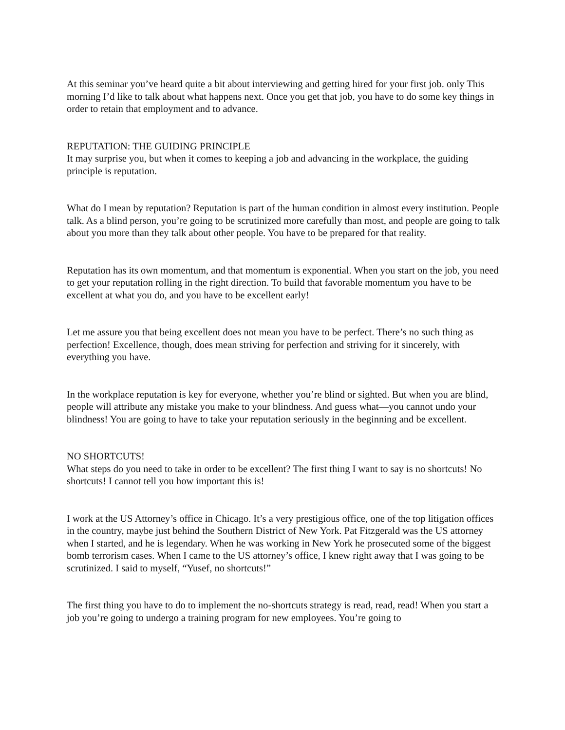At this seminar you’ve heard quite a bit about interviewing and getting hired for your first job. only This morning I’d like to talk about what happens next. Once you get that job, you have to do some key things in order to retain that employment and to advance.
REPUTATION: THE GUIDING PRINCIPLE
It may surprise you, but when it comes to keeping a job and advancing in the workplace, the guiding principle is reputation.
What do I mean by reputation? Reputation is part of the human condition in almost every institution. People talk. As a blind person, you’re going to be scrutinized more carefully than most, and people are going to talk about you more than they talk about other people. You have to be prepared for that reality.
Reputation has its own momentum, and that momentum is exponential. When you start on the job, you need to get your reputation rolling in the right direction. To build that favorable momentum you have to be excellent at what you do, and you have to be excellent early!
Let me assure you that being excellent does not mean you have to be perfect. There’s no such thing as perfection! Excellence, though, does mean striving for perfection and striving for it sincerely, with everything you have.
In the workplace reputation is key for everyone, whether you’re blind or sighted. But when you are blind, people will attribute any mistake you make to your blindness. And guess what—you cannot undo your blindness! You are going to have to take your reputation seriously in the beginning and be excellent.
NO SHORTCUTS!
What steps do you need to take in order to be excellent? The first thing I want to say is no shortcuts! No shortcuts! I cannot tell you how important this is!
I work at the US Attorney’s office in Chicago. It’s a very prestigious office, one of the top litigation offices in the country, maybe just behind the Southern District of New York. Pat Fitzgerald was the US attorney when I started, and he is legendary. When he was working in New York he prosecuted some of the biggest bomb terrorism cases. When I came to the US attorney’s office, I knew right away that I was going to be scrutinized. I said to myself, “Yusef, no shortcuts!”
The first thing you have to do to implement the no-shortcuts strategy is read, read, read! When you start a job you’re going to undergo a training program for new employees. You’re going to